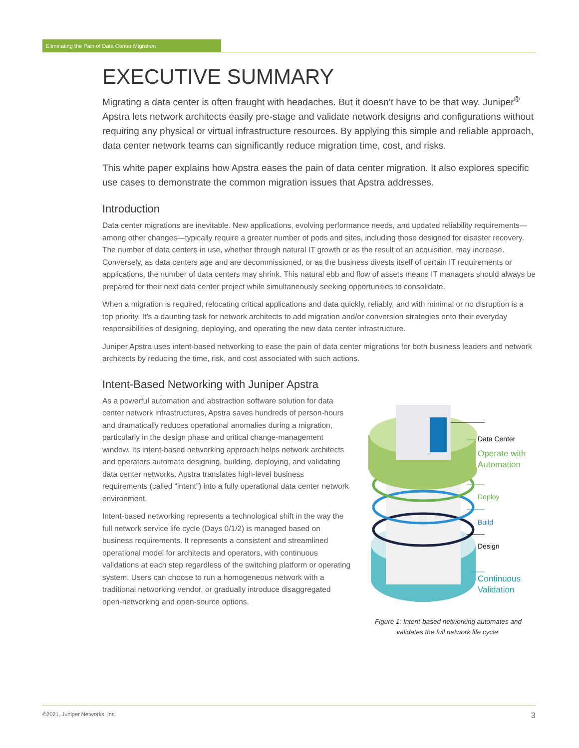Eliminating the Pain of Data Center Migration
EXECUTIVE SUMMARY
Migrating a data center is often fraught with headaches. But it doesn’t have to be that way. Juniper<sup>®</sup> Apstra lets network architects easily pre-stage and validate network designs and configurations without requiring any physical or virtual infrastructure resources. By applying this simple and reliable approach, data center network teams can significantly reduce migration time, cost, and risks.
This white paper explains how Apstra eases the pain of data center migration. It also explores specific use cases to demonstrate the common migration issues that Apstra addresses.
Introduction
Data center migrations are inevitable. New applications, evolving performance needs, and updated reliability requirements—among other changes—typically require a greater number of pods and sites, including those designed for disaster recovery. The number of data centers in use, whether through natural IT growth or as the result of an acquisition, may increase. Conversely, as data centers age and are decommissioned, or as the business divests itself of certain IT requirements or applications, the number of data centers may shrink. This natural ebb and flow of assets means IT managers should always be prepared for their next data center project while simultaneously seeking opportunities to consolidate.
When a migration is required, relocating critical applications and data quickly, reliably, and with minimal or no disruption is a top priority. It’s a daunting task for network architects to add migration and/or conversion strategies onto their everyday responsibilities of designing, deploying, and operating the new data center infrastructure.
Juniper Apstra uses intent-based networking to ease the pain of data center migrations for both business leaders and network architects by reducing the time, risk, and cost associated with such actions.
Intent-Based Networking with Juniper Apstra
As a powerful automation and abstraction software solution for data center network infrastructures, Apstra saves hundreds of person-hours and dramatically reduces operational anomalies during a migration, particularly in the design phase and critical change-management window. Its intent-based networking approach helps network architects and operators automate designing, building, deploying, and validating data center networks. Apstra translates high-level business requirements (called “intent”) into a fully operational data center network environment.
Intent-based networking represents a technological shift in the way the full network service life cycle (Days 0/1/2) is managed based on business requirements. It represents a consistent and streamlined operational model for architects and operators, with continuous validations at each step regardless of the switching platform or operating system. Users can choose to run a homogeneous network with a traditional networking vendor, or gradually introduce disaggregated open-networking and open-source options.
Figure 1: Intent-based networking automates and validates the full network life cycle.
Data Center
Operate with
Automation
Deploy
Build
Design
Continuous
Validation
©2021, Juniper Networks, Inc. 3